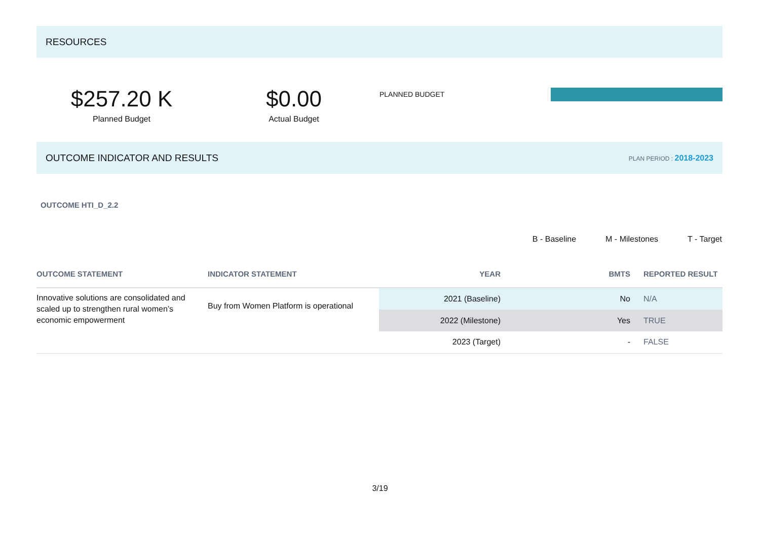RESOURCES
$257.20 K
Planned Budget
$0.00
Actual Budget
PLANNED BUDGET
OUTCOME INDICATOR AND RESULTS PLAN PERIOD : 2018-2023
OUTCOME HTI_D_2.2
B - Baseline M - Milestones T - Target
| OUTCOME STATEMENT | INDICATOR STATEMENT | YEAR | BMTS | REPORTED RESULT |
| --- | --- | --- | --- | --- |
| Innovative solutions are consolidated and scaled up to strengthen rural women’s economic empowerment | Buy from Women Platform is operational | 2021 (Baseline) | No | N/A |
| | | 2022 (Milestone) | Yes | TRUE |
| | | 2023 (Target) | - | FALSE |
3/19